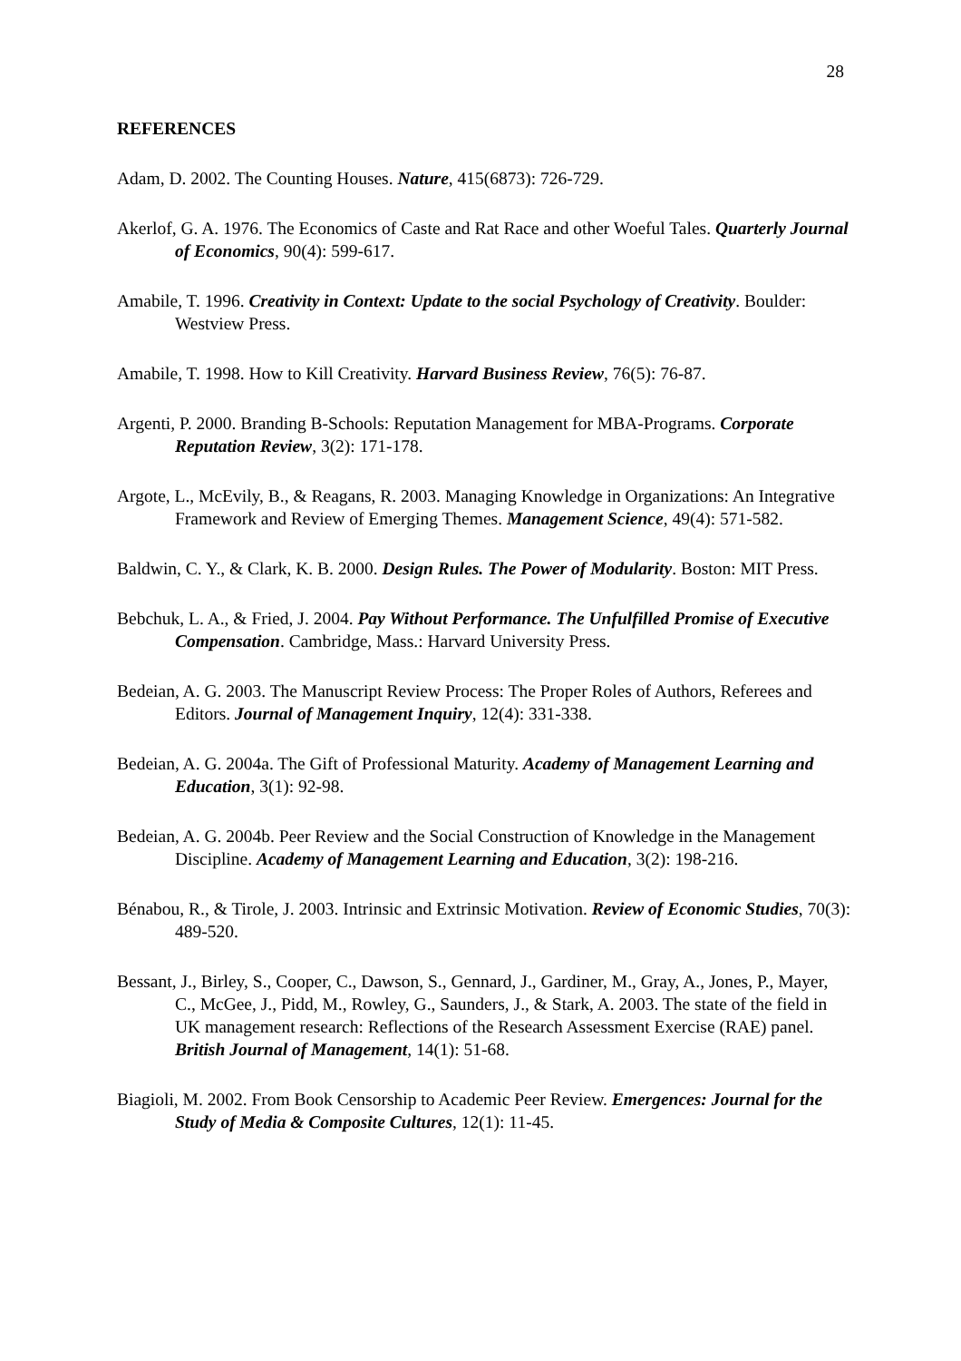28
REFERENCES
Adam, D. 2002. The Counting Houses. Nature, 415(6873): 726-729.
Akerlof, G. A. 1976. The Economics of Caste and Rat Race and other Woeful Tales. Quarterly Journal of Economics, 90(4): 599-617.
Amabile, T. 1996. Creativity in Context: Update to the social Psychology of Creativity. Boulder: Westview Press.
Amabile, T. 1998. How to Kill Creativity. Harvard Business Review, 76(5): 76-87.
Argenti, P. 2000. Branding B-Schools: Reputation Management for MBA-Programs. Corporate Reputation Review, 3(2): 171-178.
Argote, L., McEvily, B., & Reagans, R. 2003. Managing Knowledge in Organizations: An Integrative Framework and Review of Emerging Themes. Management Science, 49(4): 571-582.
Baldwin, C. Y., & Clark, K. B. 2000. Design Rules. The Power of Modularity. Boston: MIT Press.
Bebchuk, L. A., & Fried, J. 2004. Pay Without Performance. The Unfulfilled Promise of Executive Compensation. Cambridge, Mass.: Harvard University Press.
Bedeian, A. G. 2003. The Manuscript Review Process: The Proper Roles of Authors, Referees and Editors. Journal of Management Inquiry, 12(4): 331-338.
Bedeian, A. G. 2004a. The Gift of Professional Maturity. Academy of Management Learning and Education, 3(1): 92-98.
Bedeian, A. G. 2004b. Peer Review and the Social Construction of Knowledge in the Management Discipline. Academy of Management Learning and Education, 3(2): 198-216.
Bénabou, R., & Tirole, J. 2003. Intrinsic and Extrinsic Motivation. Review of Economic Studies, 70(3): 489-520.
Bessant, J., Birley, S., Cooper, C., Dawson, S., Gennard, J., Gardiner, M., Gray, A., Jones, P., Mayer, C., McGee, J., Pidd, M., Rowley, G., Saunders, J., & Stark, A. 2003. The state of the field in UK management research: Reflections of the Research Assessment Exercise (RAE) panel. British Journal of Management, 14(1): 51-68.
Biagioli, M. 2002. From Book Censorship to Academic Peer Review. Emergences: Journal for the Study of Media & Composite Cultures, 12(1): 11-45.